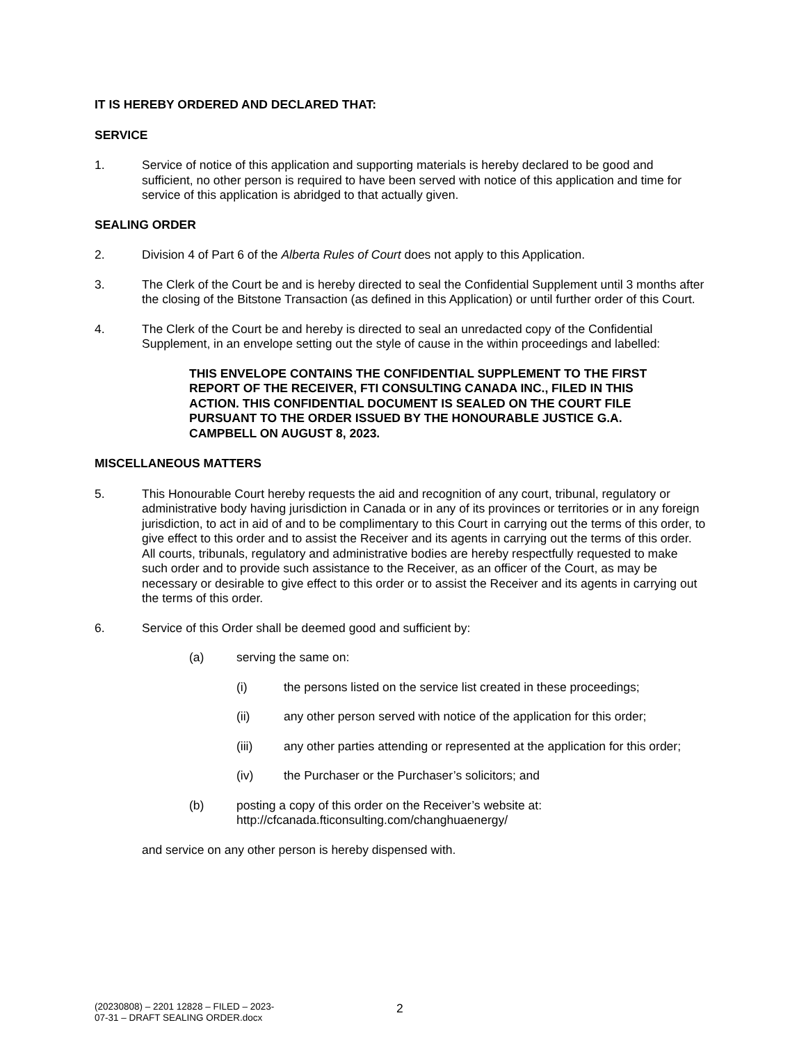IT IS HEREBY ORDERED AND DECLARED THAT:
SERVICE
1. Service of notice of this application and supporting materials is hereby declared to be good and sufficient, no other person is required to have been served with notice of this application and time for service of this application is abridged to that actually given.
SEALING ORDER
2. Division 4 of Part 6 of the Alberta Rules of Court does not apply to this Application.
3. The Clerk of the Court be and is hereby directed to seal the Confidential Supplement until 3 months after the closing of the Bitstone Transaction (as defined in this Application) or until further order of this Court.
4. The Clerk of the Court be and hereby is directed to seal an unredacted copy of the Confidential Supplement, in an envelope setting out the style of cause in the within proceedings and labelled:
THIS ENVELOPE CONTAINS THE CONFIDENTIAL SUPPLEMENT TO THE FIRST REPORT OF THE RECEIVER, FTI CONSULTING CANADA INC., FILED IN THIS ACTION. THIS CONFIDENTIAL DOCUMENT IS SEALED ON THE COURT FILE PURSUANT TO THE ORDER ISSUED BY THE HONOURABLE JUSTICE G.A. CAMPBELL ON AUGUST 8, 2023.
MISCELLANEOUS MATTERS
5. This Honourable Court hereby requests the aid and recognition of any court, tribunal, regulatory or administrative body having jurisdiction in Canada or in any of its provinces or territories or in any foreign jurisdiction, to act in aid of and to be complimentary to this Court in carrying out the terms of this order, to give effect to this order and to assist the Receiver and its agents in carrying out the terms of this order. All courts, tribunals, regulatory and administrative bodies are hereby respectfully requested to make such order and to provide such assistance to the Receiver, as an officer of the Court, as may be necessary or desirable to give effect to this order or to assist the Receiver and its agents in carrying out the terms of this order.
6. Service of this Order shall be deemed good and sufficient by:
(a) serving the same on:
(i) the persons listed on the service list created in these proceedings;
(ii) any other person served with notice of the application for this order;
(iii) any other parties attending or represented at the application for this order;
(iv) the Purchaser or the Purchaser’s solicitors; and
(b) posting a copy of this order on the Receiver’s website at: http://cfcanada.fticonsulting.com/changhuaenergy/
and service on any other person is hereby dispensed with.
(20230808) – 2201 12828 – FILED – 2023-07-31 – DRAFT SEALING ORDER.docx
2